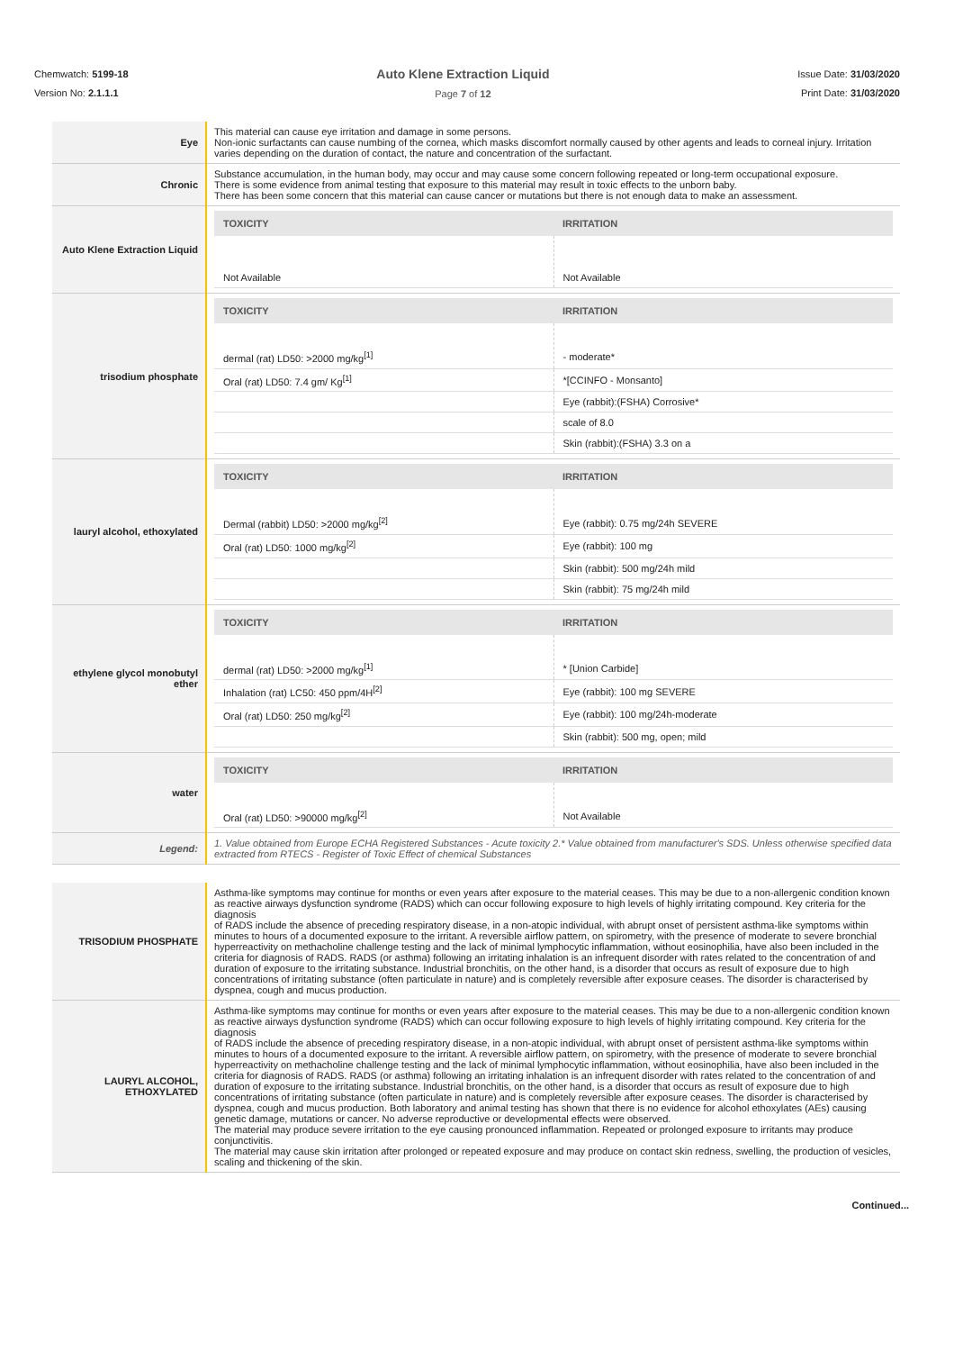Chemwatch: 5199-18
Version No: 2.1.1.1
Auto Klene Extraction Liquid
Page 7 of 12
Issue Date: 31/03/2020
Print Date: 31/03/2020
| Eye | This material can cause eye irritation and damage in some persons. Non-ionic surfactants can cause numbing of the cornea, which masks discomfort normally caused by other agents and leads to corneal injury. Irritation varies depending on the duration of contact, the nature and concentration of the surfactant. |
| Chronic | Substance accumulation, in the human body, may occur and may cause some concern following repeated or long-term occupational exposure. There is some evidence from animal testing that exposure to this material may result in toxic effects to the unborn baby. There has been some concern that this material can cause cancer or mutations but there is not enough data to make an assessment. |
| Auto Klene Extraction Liquid | / TOXICITY / IRRITATION / / --- / --- / / Not Available / Not Available / |
| trisodium phosphate | / TOXICITY / IRRITATION / / --- / --- / / dermal (rat) LD50: >2000 mg/kg<sup>[1]</sup> / - moderate* / / Oral (rat) LD50: 7.4 gm/ Kg<sup>[1]</sup> / *[CCINFO - Monsanto] / / / Eye (rabbit):(FSHA) Corrosive* / / / scale of 8.0 / / / Skin (rabbit):(FSHA) 3.3 on a / |
| lauryl alcohol, ethoxylated | / TOXICITY / IRRITATION / / --- / --- / / Dermal (rabbit) LD50: >2000 mg/kg<sup>[2]</sup> / Eye (rabbit): 0.75 mg/24h SEVERE / / Oral (rat) LD50: 1000 mg/kg<sup>[2]</sup> / Eye (rabbit): 100 mg / / / Skin (rabbit): 500 mg/24h mild / / / Skin (rabbit): 75 mg/24h mild / |
| ethylene glycol monobutyl ether | / TOXICITY / IRRITATION / / --- / --- / / dermal (rat) LD50: >2000 mg/kg<sup>[1]</sup> / * [Union Carbide] / / Inhalation (rat) LC50: 450 ppm/4H<sup>[2]</sup> / Eye (rabbit): 100 mg SEVERE / / Oral (rat) LD50: 250 mg/kg<sup>[2]</sup> / Eye (rabbit): 100 mg/24h-moderate / / / Skin (rabbit): 500 mg, open; mild / |
| water | / TOXICITY / IRRITATION / / --- / --- / / Oral (rat) LD50: >90000 mg/kg<sup>[2]</sup> / Not Available / |
| Legend: | 1. Value obtained from Europe ECHA Registered Substances - Acute toxicity 2.* Value obtained from manufacturer's SDS. Unless otherwise specified data extracted from RTECS - Register of Toxic Effect of chemical Substances |
| TRISODIUM PHOSPHATE | Asthma-like symptoms may continue for months or even years after exposure to the material ceases. This may be due to a non-allergenic condition known as reactive airways dysfunction syndrome (RADS) which can occur following exposure to high levels of highly irritating compound. Key criteria for the diagnosis of RADS include the absence of preceding respiratory disease, in a non-atopic individual, with abrupt onset of persistent asthma-like symptoms within minutes to hours of a documented exposure to the irritant. A reversible airflow pattern, on spirometry, with the presence of moderate to severe bronchial hyperreactivity on methacholine challenge testing and the lack of minimal lymphocytic inflammation, without eosinophilia, have also been included in the criteria for diagnosis of RADS. RADS (or asthma) following an irritating inhalation is an infrequent disorder with rates related to the concentration of and duration of exposure to the irritating substance. Industrial bronchitis, on the other hand, is a disorder that occurs as result of exposure due to high concentrations of irritating substance (often particulate in nature) and is completely reversible after exposure ceases. The disorder is characterised by dyspnea, cough and mucus production. |
| LAURYL ALCOHOL, ETHOXYLATED | Asthma-like symptoms may continue for months or even years after exposure to the material ceases. This may be due to a non-allergenic condition known as reactive airways dysfunction syndrome (RADS) which can occur following exposure to high levels of highly irritating compound. Key criteria for the diagnosis of RADS include the absence of preceding respiratory disease, in a non-atopic individual, with abrupt onset of persistent asthma-like symptoms within minutes to hours of a documented exposure to the irritant. A reversible airflow pattern, on spirometry, with the presence of moderate to severe bronchial hyperreactivity on methacholine challenge testing and the lack of minimal lymphocytic inflammation, without eosinophilia, have also been included in the criteria for diagnosis of RADS. RADS (or asthma) following an irritating inhalation is an infrequent disorder with rates related to the concentration of and duration of exposure to the irritating substance. Industrial bronchitis, on the other hand, is a disorder that occurs as result of exposure due to high concentrations of irritating substance (often particulate in nature) and is completely reversible after exposure ceases. The disorder is characterised by dyspnea, cough and mucus production. Both laboratory and animal testing has shown that there is no evidence for alcohol ethoxylates (AEs) causing genetic damage, mutations or cancer. No adverse reproductive or developmental effects were observed. The material may produce severe irritation to the eye causing pronounced inflammation. Repeated or prolonged exposure to irritants may produce conjunctivitis. The material may cause skin irritation after prolonged or repeated exposure and may produce on contact skin redness, swelling, the production of vesicles, scaling and thickening of the skin. |
Continued...